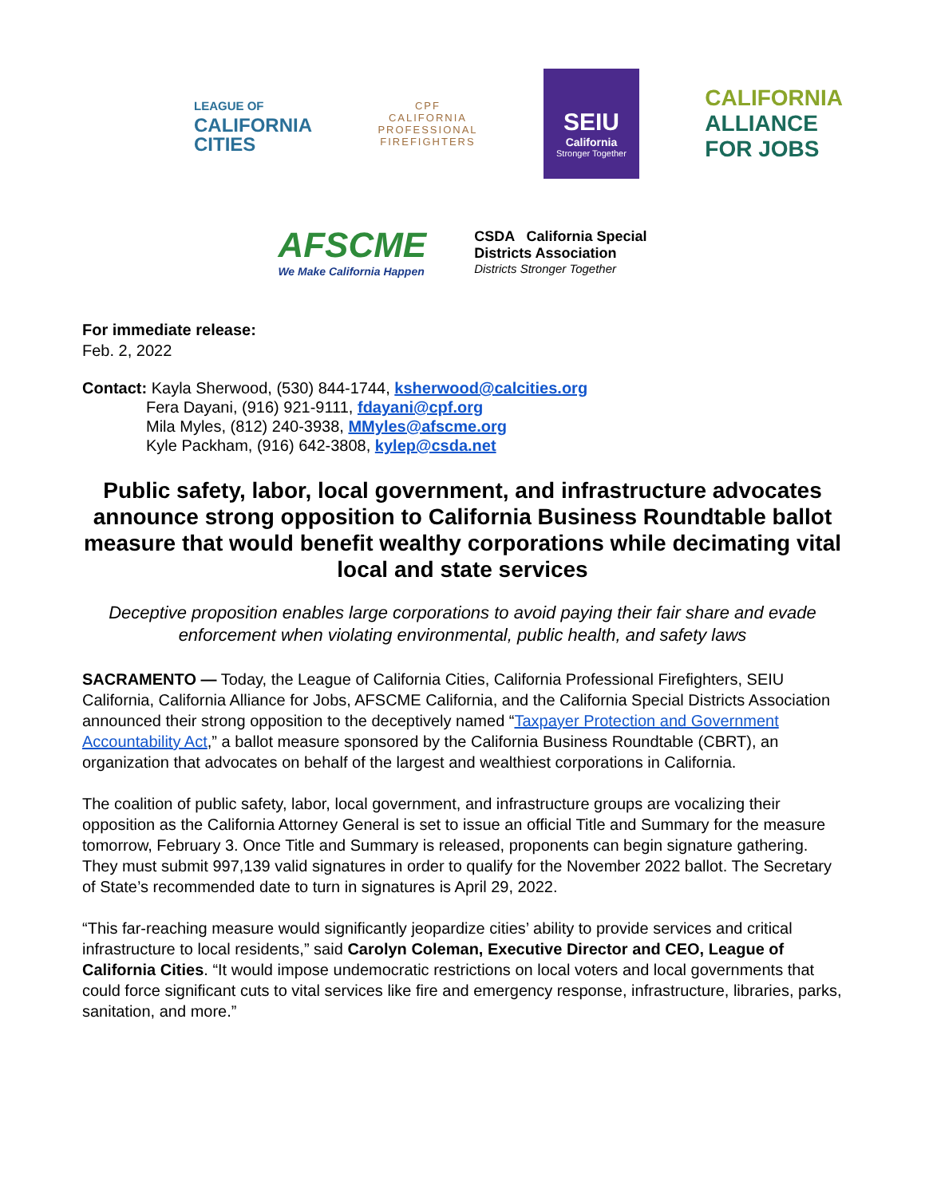LEAGUE OF
CALIFORNIA
CITIES
CPF
CALIFORNIA
PROFESSIONAL
FIREFIGHTERS
SEIU
California
Stronger Together
CALIFORNIA
ALLIANCE
FOR JOBS
AFSCME
We Make California Happen
CSDA California Special
Districts Association
Districts Stronger Together
For immediate release:
Feb. 2, 2022
Contact: Kayla Sherwood, (530) 844-1744, ksherwood@calcities.org
Fera Dayani, (916) 921-9111, fdayani@cpf.org
Mila Myles, (812) 240-3938, MMyles@afscme.org
Kyle Packham, (916) 642-3808, kylep@csda.net
Public safety, labor, local government, and infrastructure advocates announce strong opposition to California Business Roundtable ballot measure that would benefit wealthy corporations while decimating vital local and state services
Deceptive proposition enables large corporations to avoid paying their fair share and evade enforcement when violating environmental, public health, and safety laws
SACRAMENTO — Today, the League of California Cities, California Professional Firefighters, SEIU California, California Alliance for Jobs, AFSCME California, and the California Special Districts Association announced their strong opposition to the deceptively named “Taxpayer Protection and Government Accountability Act,” a ballot measure sponsored by the California Business Roundtable (CBRT), an organization that advocates on behalf of the largest and wealthiest corporations in California.
The coalition of public safety, labor, local government, and infrastructure groups are vocalizing their opposition as the California Attorney General is set to issue an official Title and Summary for the measure tomorrow, February 3. Once Title and Summary is released, proponents can begin signature gathering. They must submit 997,139 valid signatures in order to qualify for the November 2022 ballot. The Secretary of State’s recommended date to turn in signatures is April 29, 2022.
“This far-reaching measure would significantly jeopardize cities’ ability to provide services and critical infrastructure to local residents,” said Carolyn Coleman, Executive Director and CEO, League of California Cities. “It would impose undemocratic restrictions on local voters and local governments that could force significant cuts to vital services like fire and emergency response, infrastructure, libraries, parks, sanitation, and more.”